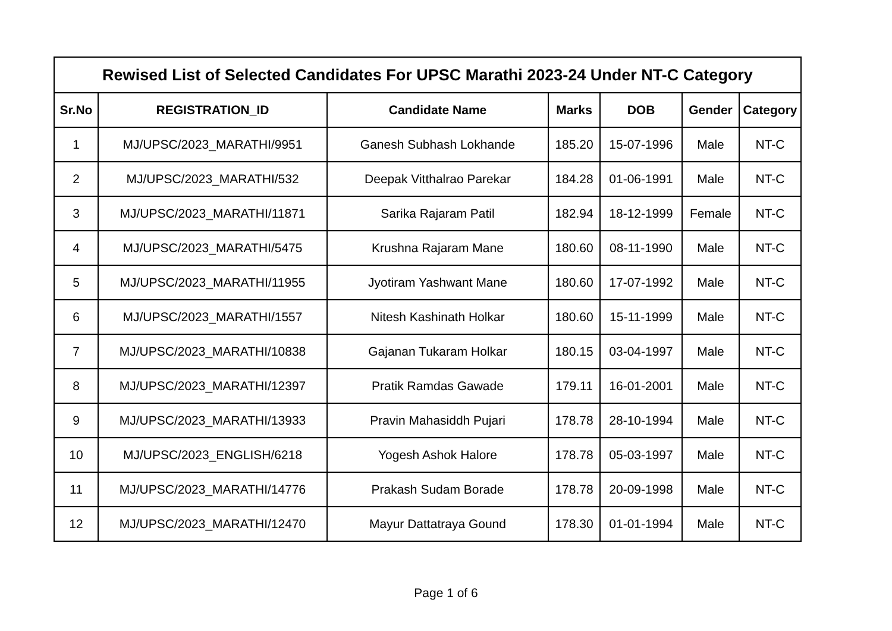| Rewised List of Selected Candidates For UPSC Marathi 2023-24 Under NT-C Category | | | | | | |
| --- | --- | --- | --- | --- | --- | --- |
| Sr.No | REGISTRATION_ID | Candidate Name | Marks | DOB | Gender | Category |
| 1 | MJ/UPSC/2023_MARATHI/9951 | Ganesh Subhash Lokhande | 185.20 | 15-07-1996 | Male | NT-C |
| 2 | MJ/UPSC/2023_MARATHI/532 | Deepak Vitthalrao Parekar | 184.28 | 01-06-1991 | Male | NT-C |
| 3 | MJ/UPSC/2023_MARATHI/11871 | Sarika Rajaram Patil | 182.94 | 18-12-1999 | Female | NT-C |
| 4 | MJ/UPSC/2023_MARATHI/5475 | Krushna Rajaram Mane | 180.60 | 08-11-1990 | Male | NT-C |
| 5 | MJ/UPSC/2023_MARATHI/11955 | Jyotiram Yashwant Mane | 180.60 | 17-07-1992 | Male | NT-C |
| 6 | MJ/UPSC/2023_MARATHI/1557 | Nitesh Kashinath Holkar | 180.60 | 15-11-1999 | Male | NT-C |
| 7 | MJ/UPSC/2023_MARATHI/10838 | Gajanan Tukaram Holkar | 180.15 | 03-04-1997 | Male | NT-C |
| 8 | MJ/UPSC/2023_MARATHI/12397 | Pratik Ramdas Gawade | 179.11 | 16-01-2001 | Male | NT-C |
| 9 | MJ/UPSC/2023_MARATHI/13933 | Pravin Mahasiddh Pujari | 178.78 | 28-10-1994 | Male | NT-C |
| 10 | MJ/UPSC/2023_ENGLISH/6218 | Yogesh Ashok Halore | 178.78 | 05-03-1997 | Male | NT-C |
| 11 | MJ/UPSC/2023_MARATHI/14776 | Prakash Sudam Borade | 178.78 | 20-09-1998 | Male | NT-C |
| 12 | MJ/UPSC/2023_MARATHI/12470 | Mayur Dattatraya Gound | 178.30 | 01-01-1994 | Male | NT-C |
Page 1 of 6